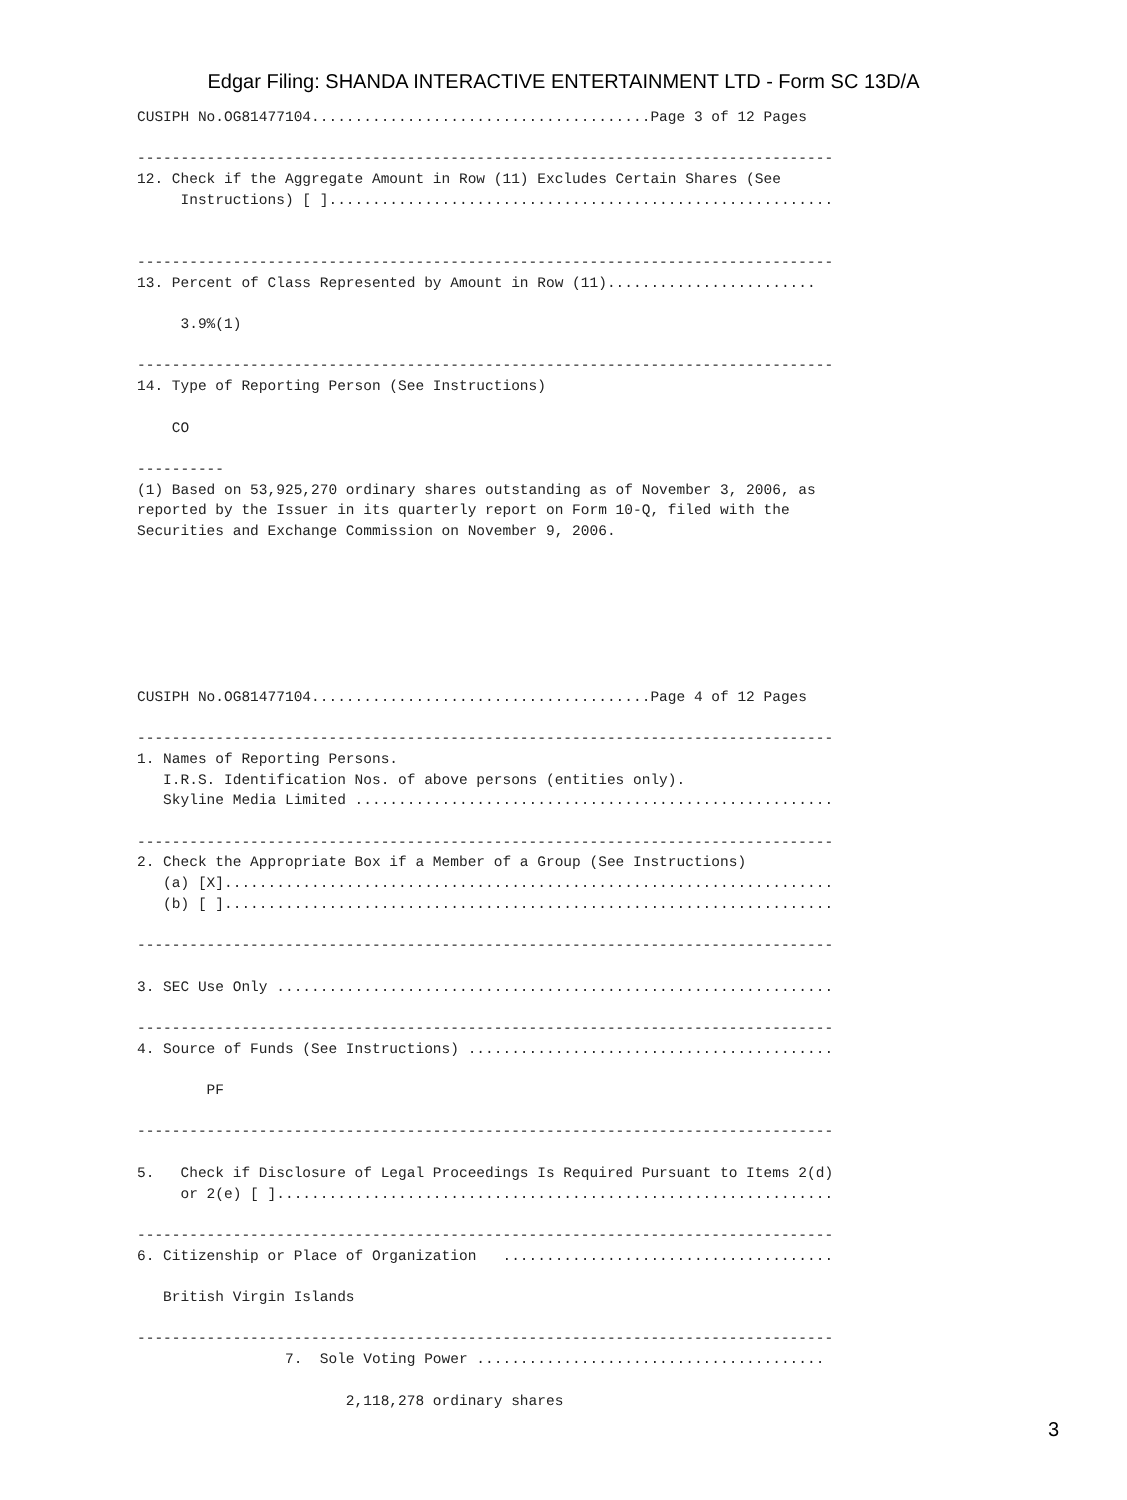Edgar Filing: SHANDA INTERACTIVE ENTERTAINMENT LTD - Form SC 13D/A
CUSIPH No.OG81477104.......................................Page 3 of 12 Pages

--------------------------------------------------------------------------------
12. Check if the Aggregate Amount in Row (11) Excludes Certain Shares (See
     Instructions) [ ]..........................................................


--------------------------------------------------------------------------------
13. Percent of Class Represented by Amount in Row (11)........................

     3.9%(1)

--------------------------------------------------------------------------------
14. Type of Reporting Person (See Instructions)

    CO

----------
(1) Based on 53,925,270 ordinary shares outstanding as of November 3, 2006, as
reported by the Issuer in its quarterly report on Form 10-Q, filed with the
Securities and Exchange Commission on November 9, 2006.







CUSIPH No.OG81477104.......................................Page 4 of 12 Pages

--------------------------------------------------------------------------------
1. Names of Reporting Persons.
   I.R.S. Identification Nos. of above persons (entities only).
   Skyline Media Limited .......................................................

--------------------------------------------------------------------------------
2. Check the Appropriate Box if a Member of a Group (See Instructions)
   (a) [X]......................................................................
   (b) [ ]......................................................................

--------------------------------------------------------------------------------

3. SEC Use Only ................................................................

--------------------------------------------------------------------------------
4. Source of Funds (See Instructions) ..........................................

        PF

--------------------------------------------------------------------------------

5.   Check if Disclosure of Legal Proceedings Is Required Pursuant to Items 2(d)
     or 2(e) [ ]................................................................

--------------------------------------------------------------------------------
6. Citizenship or Place of Organization   ......................................

   British Virgin Islands

--------------------------------------------------------------------------------
                 7.  Sole Voting Power ........................................

                        2,118,278 ordinary shares
3